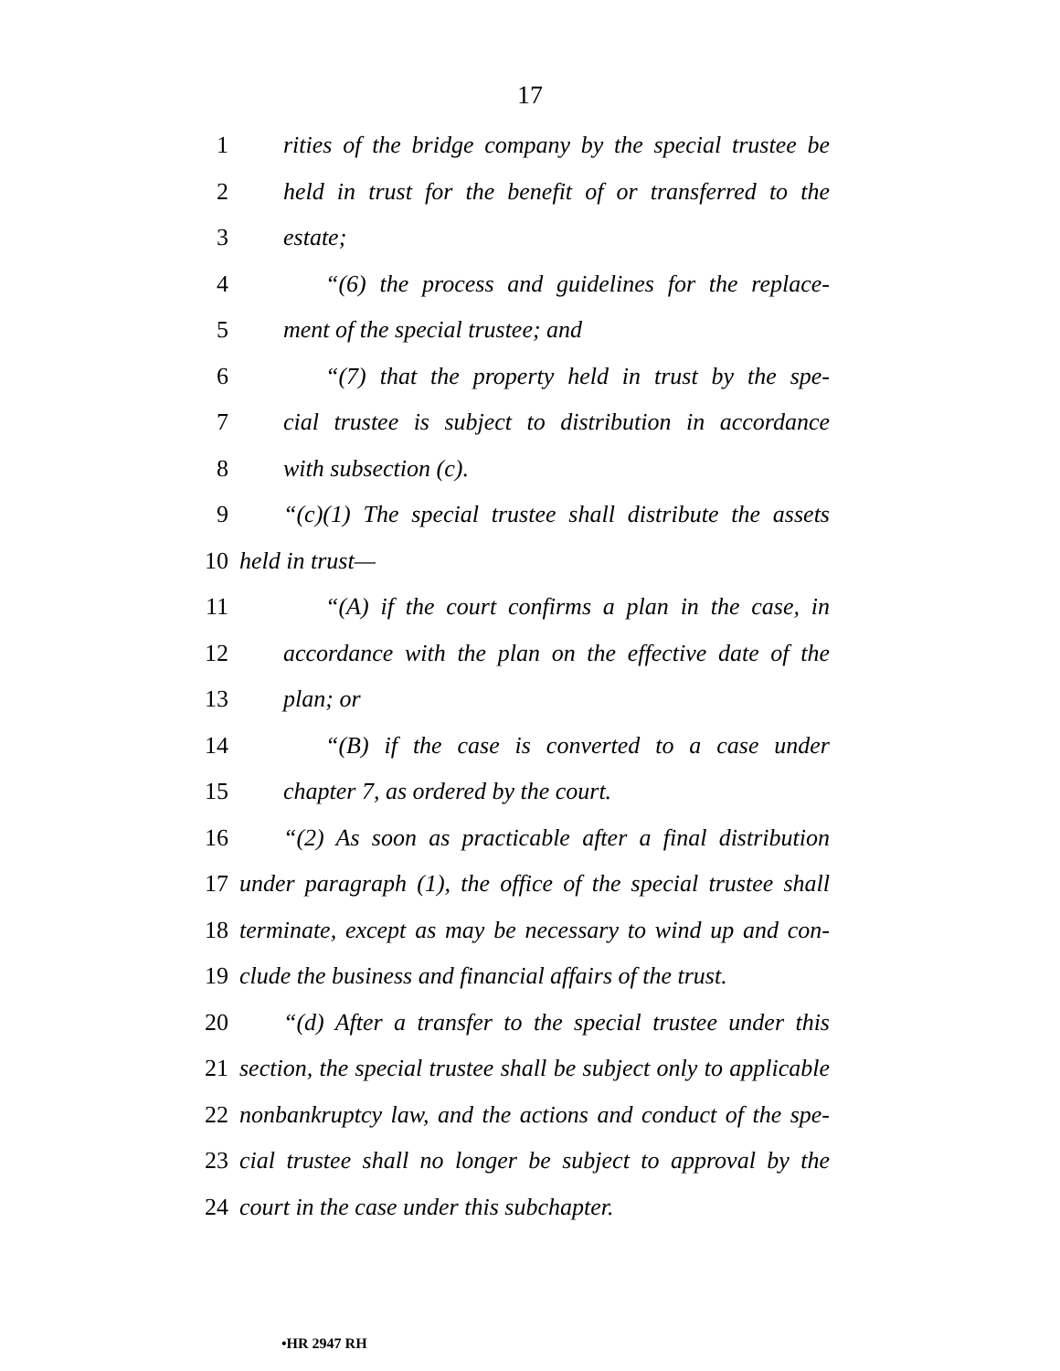17
1 rities of the bridge company by the special trustee be
2 held in trust for the benefit of or transferred to the
3 estate;
4 “(6) the process and guidelines for the replace-
5 ment of the special trustee; and
6 “(7) that the property held in trust by the spe-
7 cial trustee is subject to distribution in accordance
8 with subsection (c).
9 “(c)(1) The special trustee shall distribute the assets
10 held in trust—
11 “(A) if the court confirms a plan in the case, in
12 accordance with the plan on the effective date of the
13 plan; or
14 “(B) if the case is converted to a case under
15 chapter 7, as ordered by the court.
16 “(2) As soon as practicable after a final distribution
17 under paragraph (1), the office of the special trustee shall
18 terminate, except as may be necessary to wind up and con-
19 clude the business and financial affairs of the trust.
20 “(d) After a transfer to the special trustee under this
21 section, the special trustee shall be subject only to applicable
22 nonbankruptcy law, and the actions and conduct of the spe-
23 cial trustee shall no longer be subject to approval by the
24 court in the case under this subchapter.
•HR 2947 RH